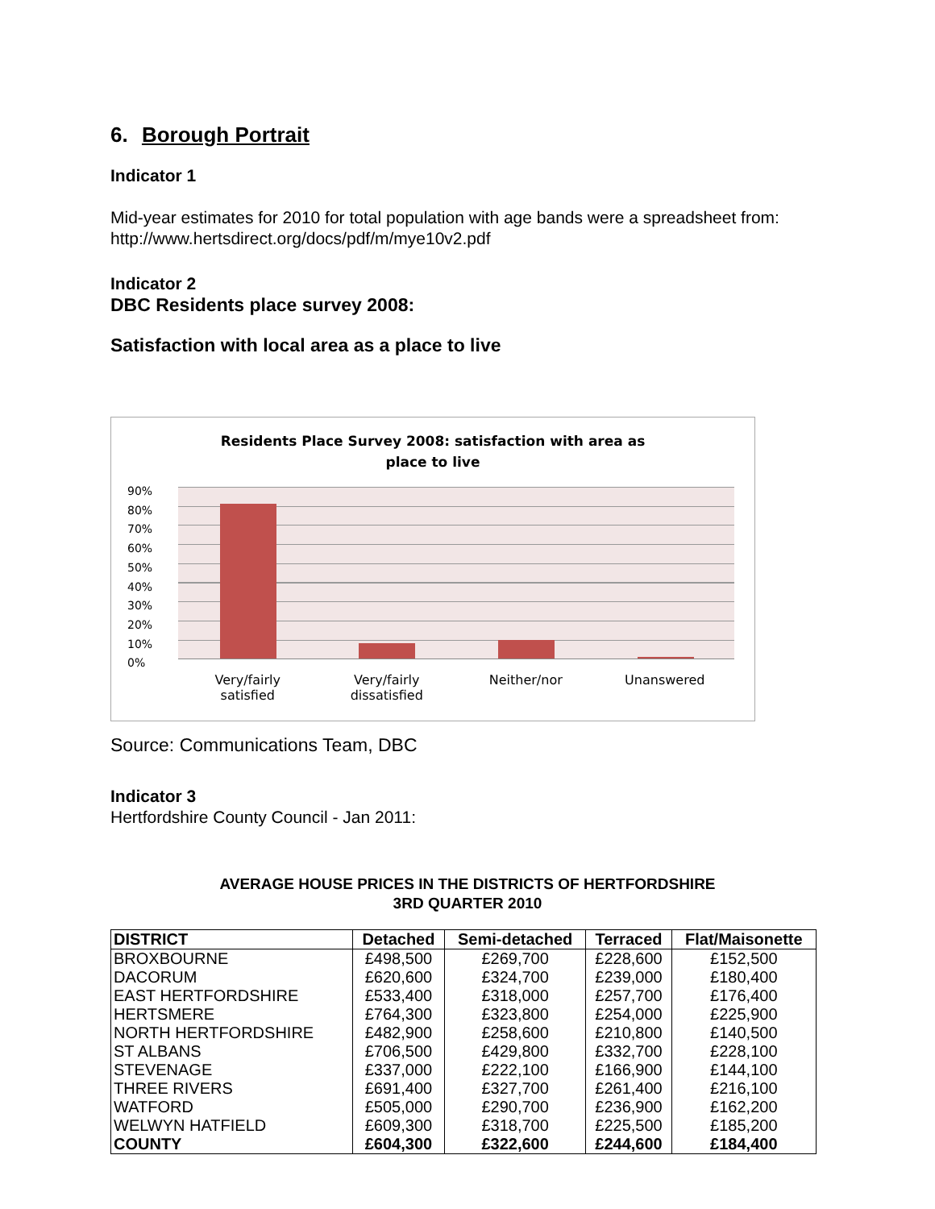6. Borough Portrait
Indicator 1
Mid-year estimates for 2010 for total population with age bands were a spreadsheet from:
http://www.hertsdirect.org/docs/pdf/m/mye10v2.pdf
Indicator 2
DBC Residents place survey 2008:
Satisfaction with local area as a place to live
Residents Place Survey 2008: satisfaction with area as
place to live
90%
80%
70%
60%
50%
40%
30%
20%
10%
0%
Very/fairly
satisfied
Very/fairly
dissatisfied
Neither/nor Unanswered
Source: Communications Team, DBC
Indicator 3
Hertfordshire County Council - Jan 2011:
AVERAGE HOUSE PRICES IN THE DISTRICTS OF HERTFORDSHIRE
3RD QUARTER 2010
| DISTRICT | Detached | Semi-detached | Terraced | Flat/Maisonette |
| --- | --- | --- | --- | --- |
| BROXBOURNE | £498,500 | £269,700 | £228,600 | £152,500 |
| DACORUM | £620,600 | £324,700 | £239,000 | £180,400 |
| EAST HERTFORDSHIRE | £533,400 | £318,000 | £257,700 | £176,400 |
| HERTSMERE | £764,300 | £323,800 | £254,000 | £225,900 |
| NORTH HERTFORDSHIRE | £482,900 | £258,600 | £210,800 | £140,500 |
| ST ALBANS | £706,500 | £429,800 | £332,700 | £228,100 |
| STEVENAGE | £337,000 | £222,100 | £166,900 | £144,100 |
| THREE RIVERS | £691,400 | £327,700 | £261,400 | £216,100 |
| WATFORD | £505,000 | £290,700 | £236,900 | £162,200 |
| WELWYN HATFIELD | £609,300 | £318,700 | £225,500 | £185,200 |
| COUNTY | £604,300 | £322,600 | £244,600 | £184,400 |